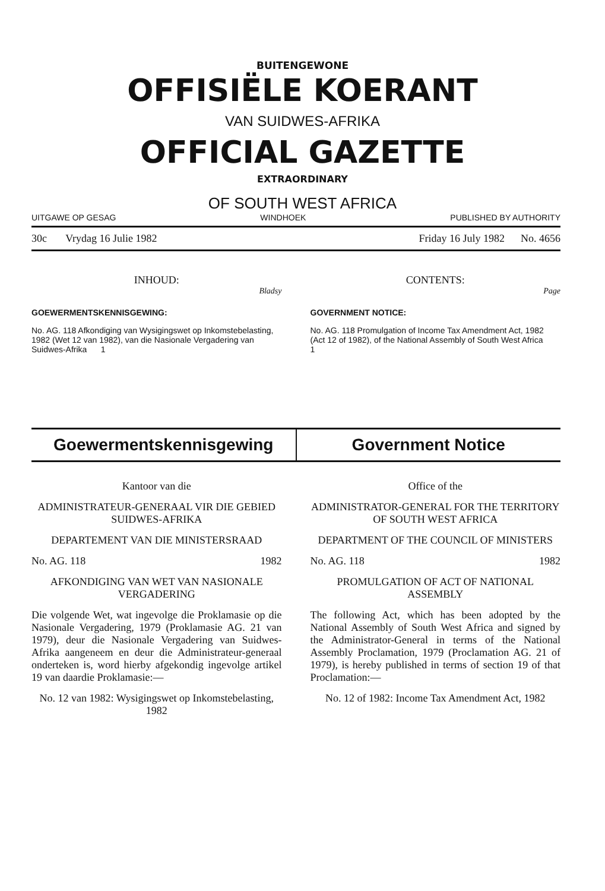BUITENGEWONE
OFFISIËLE KOERANT
VAN SUIDWES-AFRIKA
OFFICIAL GAZETTE
EXTRAORDINARY
OF SOUTH WEST AFRICA
UITGAWE OP GESAG WINDHOEK PUBLISHED BY AUTHORITY
30c Vrydag 16 Julie 1982 Friday 16 July 1982 No. 4656
INHOUD:
Bladsy
GOEWERMENTSKENNISGEWING:
No. AG. 118 Afkondiging van Wysigingswet op Inkomstebelasting, 1982 (Wet 12 van 1982), van die Nasionale Vergadering van Suidwes-Afrika 1
CONTENTS:
Page
GOVERNMENT NOTICE:
No. AG. 118 Promulgation of Income Tax Amendment Act, 1982 (Act 12 of 1982), of the National Assembly of South West Africa 1
Goewermentskennisgewing Government Notice
Kantoor van die
ADMINISTRATEUR-GENERAAL VIR DIE GEBIED SUIDWES-AFRIKA
DEPARTEMENT VAN DIE MINISTERSRAAD
No. AG. 118 1982
AFKONDIGING VAN WET VAN NASIONALE VERGADERING
Die volgende Wet, wat ingevolge die Proklamasie op die Nasionale Vergadering, 1979 (Proklamasie AG. 21 van 1979), deur die Nasionale Vergadering van Suidwes-Afrika aangeneem en deur die Administrateur-generaal onderteken is, word hierby afgekondig ingevolge artikel 19 van daardie Proklamasie:—
No. 12 van 1982: Wysigingswet op Inkomstebelasting, 1982
Office of the
ADMINISTRATOR-GENERAL FOR THE TERRITORY OF SOUTH WEST AFRICA
DEPARTMENT OF THE COUNCIL OF MINISTERS
No. AG. 118 1982
PROMULGATION OF ACT OF NATIONAL ASSEMBLY
The following Act, which has been adopted by the National Assembly of South West Africa and signed by the Administrator-General in terms of the National Assembly Proclamation, 1979 (Proclamation AG. 21 of 1979), is hereby published in terms of section 19 of that Proclamation:—
No. 12 of 1982: Income Tax Amendment Act, 1982